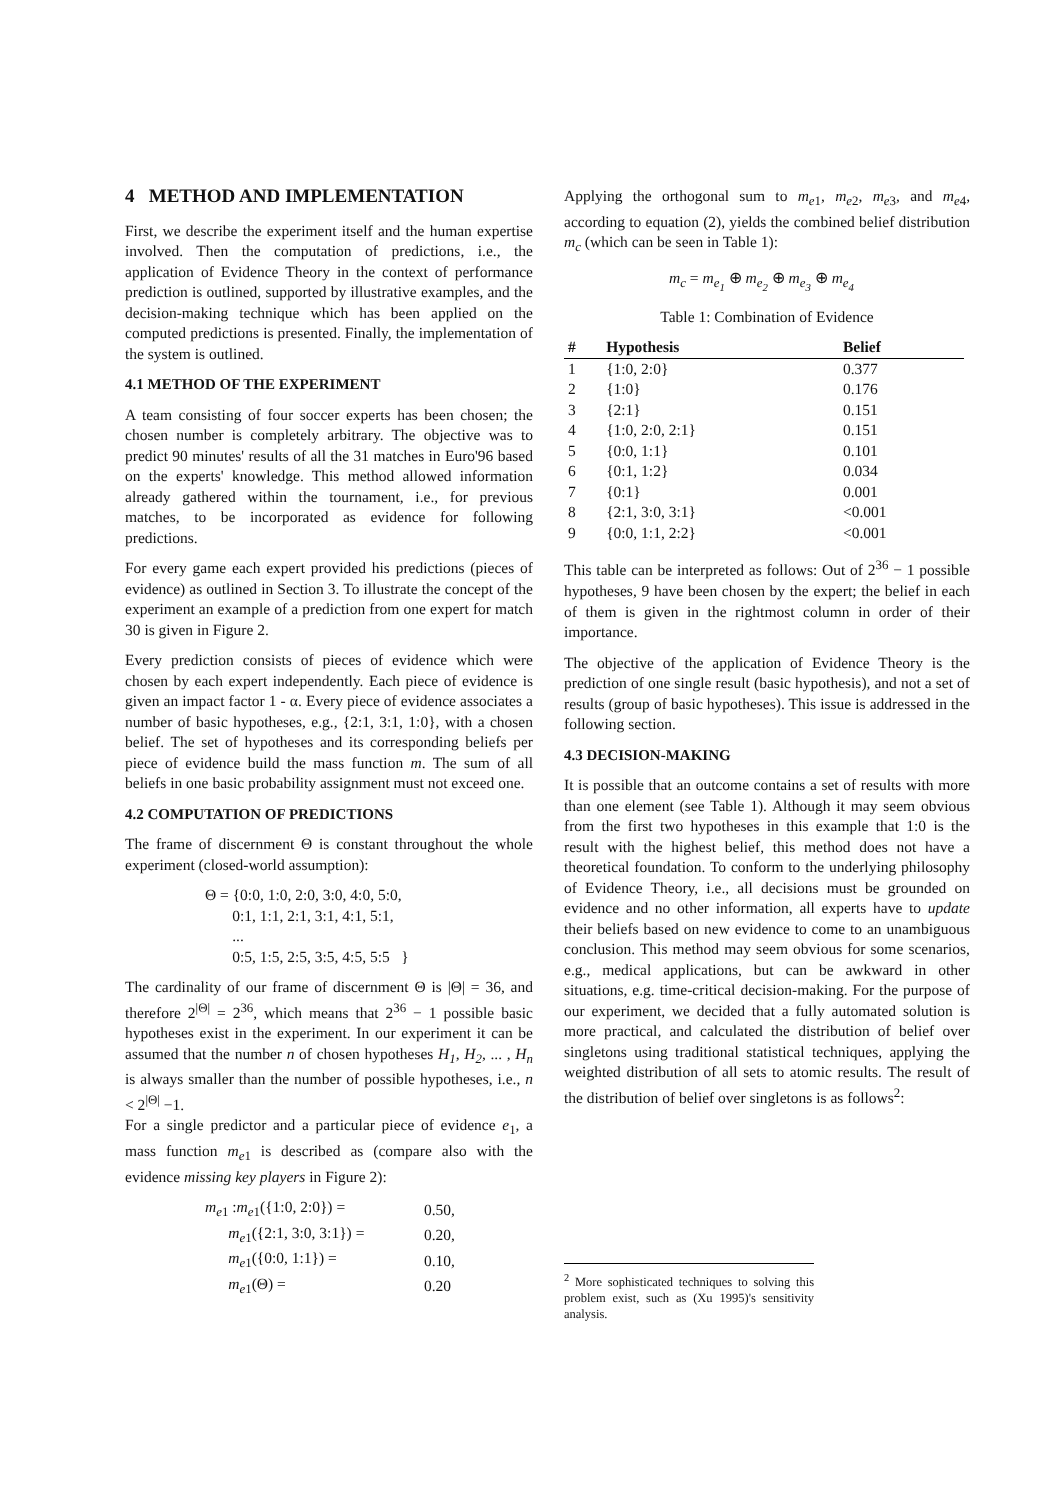4 METHOD AND IMPLEMENTATION
First, we describe the experiment itself and the human expertise involved. Then the computation of predictions, i.e., the application of Evidence Theory in the context of performance prediction is outlined, supported by illustrative examples, and the decision-making technique which has been applied on the computed predictions is presented. Finally, the implementation of the system is outlined.
4.1 METHOD OF THE EXPERIMENT
A team consisting of four soccer experts has been chosen; the chosen number is completely arbitrary. The objective was to predict 90 minutes' results of all the 31 matches in Euro'96 based on the experts' knowledge. This method allowed information already gathered within the tournament, i.e., for previous matches, to be incorporated as evidence for following predictions.
For every game each expert provided his predictions (pieces of evidence) as outlined in Section 3. To illustrate the concept of the experiment an example of a prediction from one expert for match 30 is given in Figure 2.
Every prediction consists of pieces of evidence which were chosen by each expert independently. Each piece of evidence is given an impact factor 1 - α. Every piece of evidence associates a number of basic hypotheses, e.g., {2:1, 3:1, 1:0}, with a chosen belief. The set of hypotheses and its corresponding beliefs per piece of evidence build the mass function m. The sum of all beliefs in one basic probability assignment must not exceed one.
4.2 COMPUTATION OF PREDICTIONS
The frame of discernment Θ is constant throughout the whole experiment (closed-world assumption):
Θ = {0:0, 1:0, 2:0, 3:0, 4:0, 5:0,
0:1, 1:1, 2:1, 3:1, 4:1, 5:1,
...
0:5, 1:5, 2:5, 3:5, 4:5, 5:5 }
The cardinality of our frame of discernment Θ is |Θ| = 36, and therefore 2<sup>|Θ|</sup> = 2<sup>36</sup>, which means that 2<sup>36</sup> − 1 possible basic hypotheses exist in the experiment. In our experiment it can be assumed that the number n of chosen hypotheses H<sub>1</sub>, H<sub>2</sub>, ... , H<sub>n</sub> is always smaller than the number of possible hypotheses, i.e., n < 2<sup>|Θ|</sup> −1.
For a single predictor and a particular piece of evidence e<sub>1</sub>, a mass function m<sub>e1</sub> is described as (compare also with the evidence missing key players in Figure 2):
| m<sub>e</sub><sub>1</sub> : m<sub>e</sub><sub>1</sub>({1:0, 2:0}) = | 0.50, |
| m<sub>e</sub><sub>1</sub>({2:1, 3:0, 3:1}) = | 0.20, |
| m<sub>e</sub><sub>1</sub>({0:0, 1:1}) = | 0.10, |
| m<sub>e</sub><sub>1</sub>(Θ) = | 0.20 |
Applying the orthogonal sum to m<sub>e</sub><sub>1</sub>, m<sub>e</sub><sub>2</sub>, m<sub>e</sub><sub>3</sub>, and m<sub>e</sub><sub>4</sub>, according to equation (2), yields the combined belief distribution m<sub>c</sub> (which can be seen in Table 1):
m<sub>c</sub> = m<sub>e<sub>1</sub></sub> ⊕ m<sub>e<sub>2</sub></sub> ⊕ m<sub>e<sub>3</sub></sub> ⊕ m<sub>e<sub>4</sub></sub>
Table 1: Combination of Evidence
| # | Hypothesis | Belief |
| --- | --- | --- |
| 1 | {1:0, 2:0} | 0.377 |
| 2 | {1:0} | 0.176 |
| 3 | {2:1} | 0.151 |
| 4 | {1:0, 2:0, 2:1} | 0.151 |
| 5 | {0:0, 1:1} | 0.101 |
| 6 | {0:1, 1:2} | 0.034 |
| 7 | {0:1} | 0.001 |
| 8 | {2:1, 3:0, 3:1} | <0.001 |
| 9 | {0:0, 1:1, 2:2} | <0.001 |
This table can be interpreted as follows: Out of 2<sup>36</sup> − 1 possible hypotheses, 9 have been chosen by the expert; the belief in each of them is given in the rightmost column in order of their importance.
The objective of the application of Evidence Theory is the prediction of one single result (basic hypothesis), and not a set of results (group of basic hypotheses). This issue is addressed in the following section.
4.3 DECISION-MAKING
It is possible that an outcome contains a set of results with more than one element (see Table 1). Although it may seem obvious from the first two hypotheses in this example that 1:0 is the result with the highest belief, this method does not have a theoretical foundation. To conform to the underlying philosophy of Evidence Theory, i.e., all decisions must be grounded on evidence and no other information, all experts have to update their beliefs based on new evidence to come to an unambiguous conclusion. This method may seem obvious for some scenarios, e.g., medical applications, but can be awkward in other situations, e.g. time-critical decision-making. For the purpose of our experiment, we decided that a fully automated solution is more practical, and calculated the distribution of belief over singletons using traditional statistical techniques, applying the weighted distribution of all sets to atomic results. The result of the distribution of belief over singletons is as follows<sup>2</sup>:
<sup>2</sup> More sophisticated techniques to solving this problem exist, such as (Xu 1995)'s sensitivity analysis.